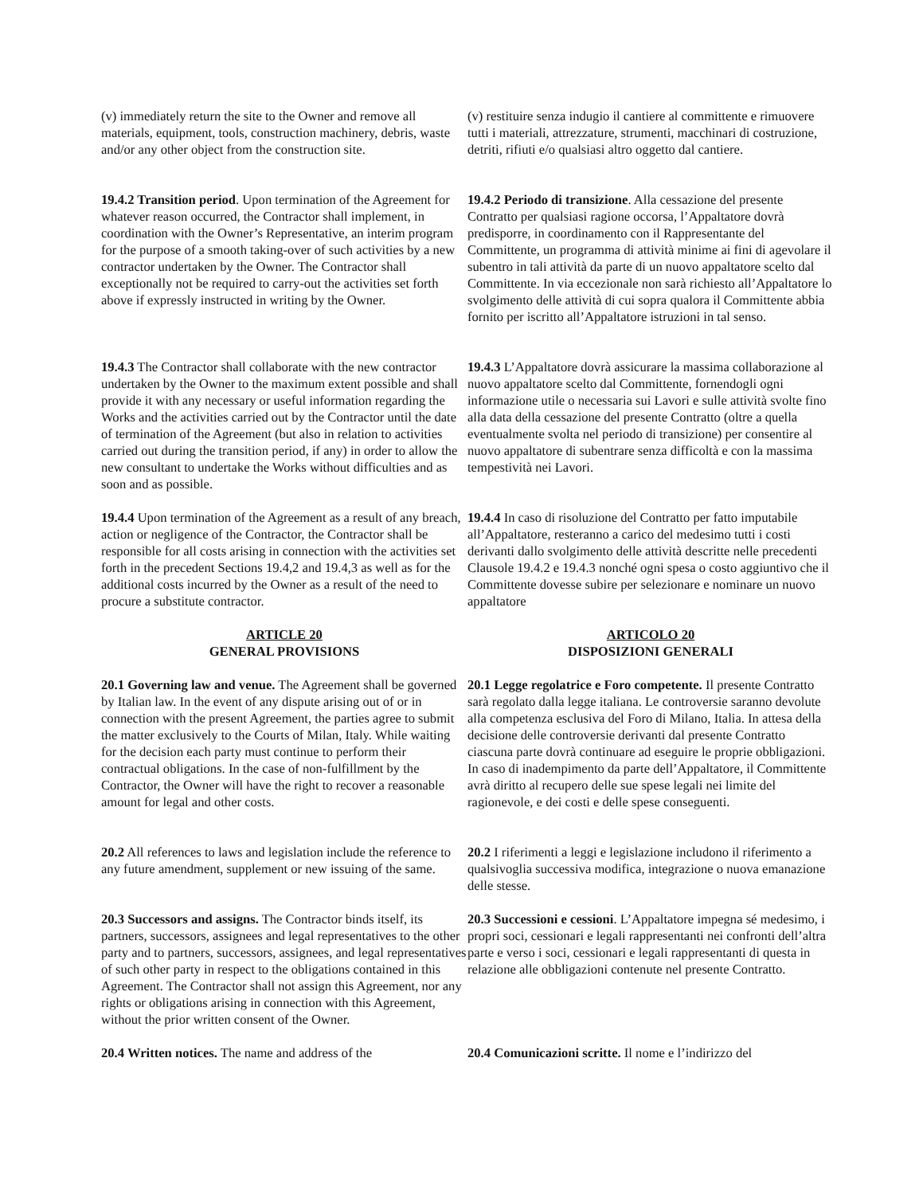(v) immediately return the site to the Owner and remove all materials, equipment, tools, construction machinery, debris, waste and/or any other object from the construction site.
(v) restituire senza indugio il cantiere al committente e rimuovere tutti i materiali, attrezzature, strumenti, macchinari di costruzione, detriti, rifiuti e/o qualsiasi altro oggetto dal cantiere.
19.4.2 Transition period. Upon termination of the Agreement for whatever reason occurred, the Contractor shall implement, in coordination with the Owner’s Representative, an interim program for the purpose of a smooth taking-over of such activities by a new contractor undertaken by the Owner. The Contractor shall exceptionally not be required to carry-out the activities set forth above if expressly instructed in writing by the Owner.
19.4.2 Periodo di transizione. Alla cessazione del presente Contratto per qualsiasi ragione occorsa, l’Appaltatore dovrà predisporre, in coordinamento con il Rappresentante del Committente, un programma di attività minime ai fini di agevolare il subentro in tali attività da parte di un nuovo appaltatore scelto dal Committente. In via eccezionale non sarà richiesto all’Appaltatore lo svolgimento delle attività di cui sopra qualora il Committente abbia fornito per iscritto all’Appaltatore istruzioni in tal senso.
19.4.3 The Contractor shall collaborate with the new contractor undertaken by the Owner to the maximum extent possible and shall provide it with any necessary or useful information regarding the Works and the activities carried out by the Contractor until the date of termination of the Agreement (but also in relation to activities carried out during the transition period, if any) in order to allow the new consultant to undertake the Works without difficulties and as soon and as possible.
19.4.3 L’Appaltatore dovrà assicurare la massima collaborazione al nuovo appaltatore scelto dal Committente, fornendogli ogni informazione utile o necessaria sui Lavori e sulle attività svolte fino alla data della cessazione del presente Contratto (oltre a quella eventualmente svolta nel periodo di transizione) per consentire al nuovo appaltatore di subentrare senza difficoltà e con la massima tempestività nei Lavori.
19.4.4 Upon termination of the Agreement as a result of any breach, action or negligence of the Contractor, the Contractor shall be responsible for all costs arising in connection with the activities set forth in the precedent Sections 19.4,2 and 19.4,3 as well as for the additional costs incurred by the Owner as a result of the need to procure a substitute contractor.
19.4.4 In caso di risoluzione del Contratto per fatto imputabile all’Appaltatore, resteranno a carico del medesimo tutti i costi derivanti dallo svolgimento delle attività descritte nelle precedenti Clausole 19.4.2 e 19.4.3 nonché ogni spesa o costo aggiuntivo che il Committente dovesse subire per selezionare e nominare un nuovo appaltatore
ARTICLE 20
GENERAL PROVISIONS
ARTICOLO 20
DISPOSIZIONI GENERALI
20.1 Governing law and venue. The Agreement shall be governed by Italian law. In the event of any dispute arising out of or in connection with the present Agreement, the parties agree to submit the matter exclusively to the Courts of Milan, Italy. While waiting for the decision each party must continue to perform their contractual obligations. In the case of non-fulfillment by the Contractor, the Owner will have the right to recover a reasonable amount for legal and other costs.
20.1 Legge regolatrice e Foro competente. Il presente Contratto sarà regolato dalla legge italiana. Le controversie saranno devolute alla competenza esclusiva del Foro di Milano, Italia. In attesa della decisione delle controversie derivanti dal presente Contratto ciascuna parte dovrà continuare ad eseguire le proprie obbligazioni. In caso di inadempimento da parte dell’Appaltatore, il Committente avrà diritto al recupero delle sue spese legali nei limite del ragionevole, e dei costi e delle spese conseguenti.
20.2 All references to laws and legislation include the reference to any future amendment, supplement or new issuing of the same.
20.2 I riferimenti a leggi e legislazione includono il riferimento a qualsivoglia successiva modifica, integrazione o nuova emanazione delle stesse.
20.3 Successors and assigns. The Contractor binds itself, its partners, successors, assignees and legal representatives to the other party and to partners, successors, assignees, and legal representatives of such other party in respect to the obligations contained in this Agreement. The Contractor shall not assign this Agreement, nor any rights or obligations arising in connection with this Agreement, without the prior written consent of the Owner.
20.3 Successioni e cessioni. L’Appaltatore impegna sé medesimo, i propri soci, cessionari e legali rappresentanti nei confronti dell’altra parte e verso i soci, cessionari e legali rappresentanti di questa in relazione alle obbligazioni contenute nel presente Contratto.
20.4 Written notices. The name and address of the
20.4 Comunicazioni scritte. Il nome e l’indirizzo del